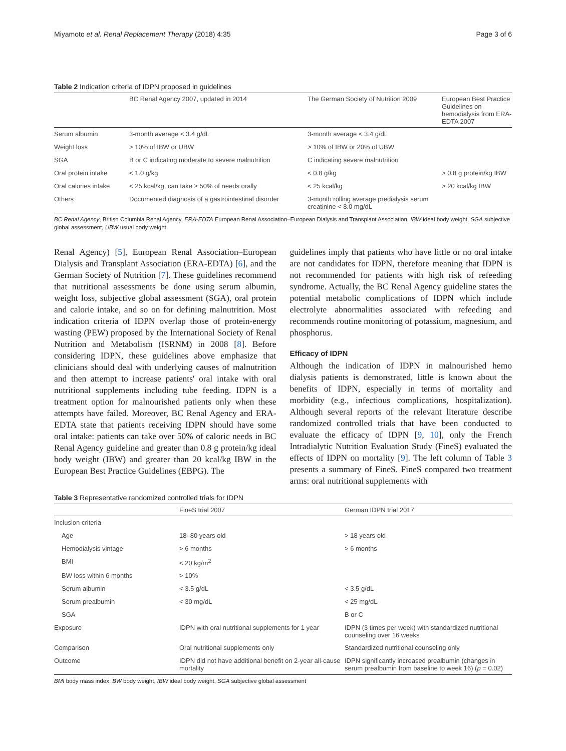Miyamoto et al. Renal Replacement Therapy (2018) 4:35 Page 3 of 6
Table 2 Indication criteria of IDPN proposed in guidelines
| | BC Renal Agency 2007, updated in 2014 | The German Society of Nutrition 2009 | European Best Practice Guidelines on hemodialysis from ERA-EDTA 2007 |
| --- | --- | --- | --- |
| Serum albumin | 3-month average < 3.4 g/dL | 3-month average < 3.4 g/dL | |
| Weight loss | > 10% of IBW or UBW | > 10% of IBW or 20% of UBW | |
| SGA | B or C indicating moderate to severe malnutrition | C indicating severe malnutrition | |
| Oral protein intake | < 1.0 g/kg | < 0.8 g/kg | > 0.8 g protein/kg IBW |
| Oral calories intake | < 25 kcal/kg, can take ≥ 50% of needs orally | < 25 kcal/kg | > 20 kcal/kg IBW |
| Others | Documented diagnosis of a gastrointestinal disorder | 3-month rolling average predialysis serum creatinine < 8.0 mg/dL | |
BC Renal Agency, British Columbia Renal Agency, ERA-EDTA European Renal Association–European Dialysis and Transplant Association, IBW ideal body weight, SGA subjective global assessment, UBW usual body weight
Renal Agency) [5], European Renal Association–European Dialysis and Transplant Association (ERA-EDTA) [6], and the German Society of Nutrition [7]. These guidelines recommend that nutritional assessments be done using serum albumin, weight loss, subjective global assessment (SGA), oral protein and calorie intake, and so on for defining malnutrition. Most indication criteria of IDPN overlap those of protein-energy wasting (PEW) proposed by the International Society of Renal Nutrition and Metabolism (ISRNM) in 2008 [8]. Before considering IDPN, these guidelines above emphasize that clinicians should deal with underlying causes of malnutrition and then attempt to increase patients' oral intake with oral nutritional supplements including tube feeding. IDPN is a treatment option for malnourished patients only when these attempts have failed. Moreover, BC Renal Agency and ERA-EDTA state that patients receiving IDPN should have some oral intake: patients can take over 50% of caloric needs in BC Renal Agency guideline and greater than 0.8 g protein/kg ideal body weight (IBW) and greater than 20 kcal/kg IBW in the European Best Practice Guidelines (EBPG). The
guidelines imply that patients who have little or no oral intake are not candidates for IDPN, therefore meaning that IDPN is not recommended for patients with high risk of refeeding syndrome. Actually, the BC Renal Agency guideline states the potential metabolic complications of IDPN which include electrolyte abnormalities associated with refeeding and recommends routine monitoring of potassium, magnesium, and phosphorus.
Efficacy of IDPN
Although the indication of IDPN in malnourished hemo dialysis patients is demonstrated, little is known about the benefits of IDPN, especially in terms of mortality and morbidity (e.g., infectious complications, hospitalization). Although several reports of the relevant literature describe randomized controlled trials that have been conducted to evaluate the efficacy of IDPN [9, 10], only the French Intradialytic Nutrition Evaluation Study (FineS) evaluated the effects of IDPN on mortality [9]. The left column of Table 3 presents a summary of FineS. FineS compared two treatment arms: oral nutritional supplements with
Table 3 Representative randomized controlled trials for IDPN
| | FineS trial 2007 | German IDPN trial 2017 |
| --- | --- | --- |
| Inclusion criteria | | |
| Age | 18–80 years old | > 18 years old |
| Hemodialysis vintage | > 6 months | > 6 months |
| BMI | < 20 kg/m<sup>2</sup> | |
| BW loss within 6 months | > 10% | |
| Serum albumin | < 3.5 g/dL | < 3.5 g/dL |
| Serum prealbumin | < 30 mg/dL | < 25 mg/dL |
| SGA | | B or C |
| Exposure | IDPN with oral nutritional supplements for 1 year | IDPN (3 times per week) with standardized nutritional counseling over 16 weeks |
| Comparison | Oral nutritional supplements only | Standardized nutritional counseling only |
| Outcome | IDPN did not have additional benefit on 2-year all-cause mortality | IDPN significantly increased prealbumin (changes in serum prealbumin from baseline to week 16) ( p = 0.02) |
BMI body mass index, BW body weight, IBW ideal body weight, SGA subjective global assessment